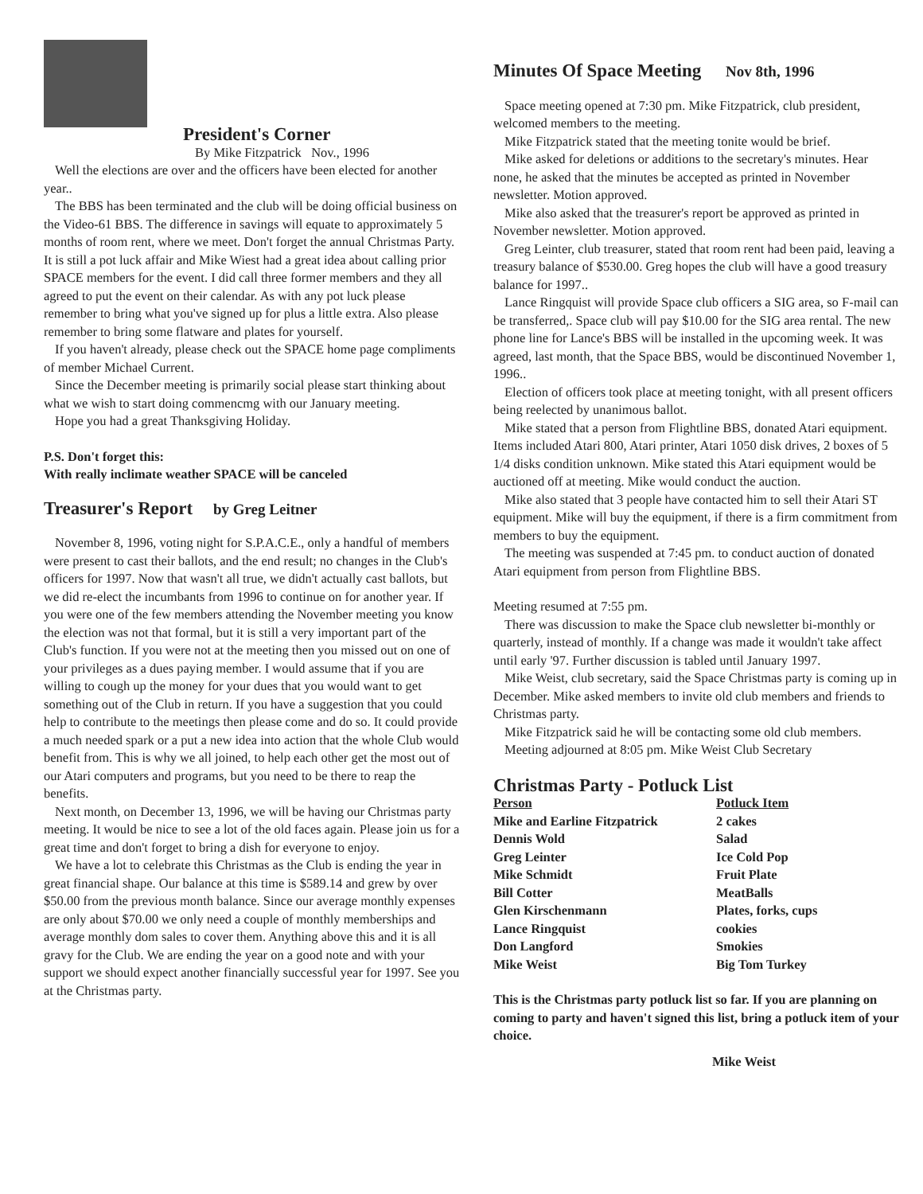President's Corner
By Mike Fitzpatrick Nov., 1996
Well the elections are over and the officers have been elected for another year..
The BBS has been terminated and the club will be doing official business on the Video-61 BBS. The difference in savings will equate to approximately 5 months of room rent, where we meet. Don't forget the annual Christmas Party. It is still a pot luck affair and Mike Wiest had a great idea about calling prior SPACE members for the event. I did call three former members and they all agreed to put the event on their calendar. As with any pot luck please remember to bring what you've signed up for plus a little extra. Also please remember to bring some flatware and plates for yourself.
If you haven't already, please check out the SPACE home page compliments of member Michael Current.
Since the December meeting is primarily social please start thinking about what we wish to start doing commencmg with our January meeting.
Hope you had a great Thanksgiving Holiday.
P.S. Don't forget this:
With really inclimate weather SPACE will be canceled
Treasurer's Report by Greg Leitner
November 8, 1996, voting night for S.P.A.C.E., only a handful of members were present to cast their ballots, and the end result; no changes in the Club's officers for 1997. Now that wasn't all true, we didn't actually cast ballots, but we did re-elect the incumbants from 1996 to continue on for another year. If you were one of the few members attending the November meeting you know the election was not that formal, but it is still a very important part of the Club's function. If you were not at the meeting then you missed out on one of your privileges as a dues paying member. I would assume that if you are willing to cough up the money for your dues that you would want to get something out of the Club in return. If you have a suggestion that you could help to contribute to the meetings then please come and do so. It could provide a much needed spark or a put a new idea into action that the whole Club would benefit from. This is why we all joined, to help each other get the most out of our Atari computers and programs, but you need to be there to reap the benefits.
Next month, on December 13, 1996, we will be having our Christmas party meeting. It would be nice to see a lot of the old faces again. Please join us for a great time and don't forget to bring a dish for everyone to enjoy.
We have a lot to celebrate this Christmas as the Club is ending the year in great financial shape. Our balance at this time is $589.14 and grew by over $50.00 from the previous month balance. Since our average monthly expenses are only about $70.00 we only need a couple of monthly memberships and average monthly dom sales to cover them. Anything above this and it is all gravy for the Club. We are ending the year on a good note and with your support we should expect another financially successful year for 1997. See you at the Christmas party.
Minutes Of Space Meeting Nov 8th, 1996
Space meeting opened at 7:30 pm. Mike Fitzpatrick, club president, welcomed members to the meeting.
Mike Fitzpatrick stated that the meeting tonite would be brief.
Mike asked for deletions or additions to the secretary's minutes. Hear none, he asked that the minutes be accepted as printed in November newsletter. Motion approved.
Mike also asked that the treasurer's report be approved as printed in November newsletter. Motion approved.
Greg Leinter, club treasurer, stated that room rent had been paid, leaving a treasury balance of $530.00. Greg hopes the club will have a good treasury balance for 1997..
Lance Ringquist will provide Space club officers a SIG area, so F-mail can be transferred,. Space club will pay $10.00 for the SIG area rental. The new phone line for Lance's BBS will be installed in the upcoming week. It was agreed, last month, that the Space BBS, would be discontinued November 1, 1996..
Election of officers took place at meeting tonight, with all present officers being reelected by unanimous ballot.
Mike stated that a person from Flightline BBS, donated Atari equipment. Items included Atari 800, Atari printer, Atari 1050 disk drives, 2 boxes of 5 1/4 disks condition unknown. Mike stated this Atari equipment would be auctioned off at meeting. Mike would conduct the auction.
Mike also stated that 3 people have contacted him to sell their Atari ST equipment. Mike will buy the equipment, if there is a firm commitment from members to buy the equipment.
The meeting was suspended at 7:45 pm. to conduct auction of donated Atari equipment from person from Flightline BBS.
Meeting resumed at 7:55 pm.
There was discussion to make the Space club newsletter bi-monthly or quarterly, instead of monthly. If a change was made it wouldn't take affect until early '97. Further discussion is tabled until January 1997.
Mike Weist, club secretary, said the Space Christmas party is coming up in December. Mike asked members to invite old club members and friends to Christmas party.
Mike Fitzpatrick said he will be contacting some old club members.
Meeting adjourned at 8:05 pm. Mike Weist Club Secretary
Christmas Party - Potluck List
| Person | Potluck Item |
| --- | --- |
| Mike and Earline Fitzpatrick | 2 cakes |
| Dennis Wold | Salad |
| Greg Leinter | Ice Cold Pop |
| Mike Schmidt | Fruit Plate |
| Bill Cotter | MeatBalls |
| Glen Kirschenmann | Plates, forks, cups |
| Lance Ringquist | cookies |
| Don Langford | Smokies |
| Mike Weist | Big Tom Turkey |
This is the Christmas party potluck list so far. If you are planning on coming to party and haven't signed this list, bring a potluck item of your choice.
Mike Weist